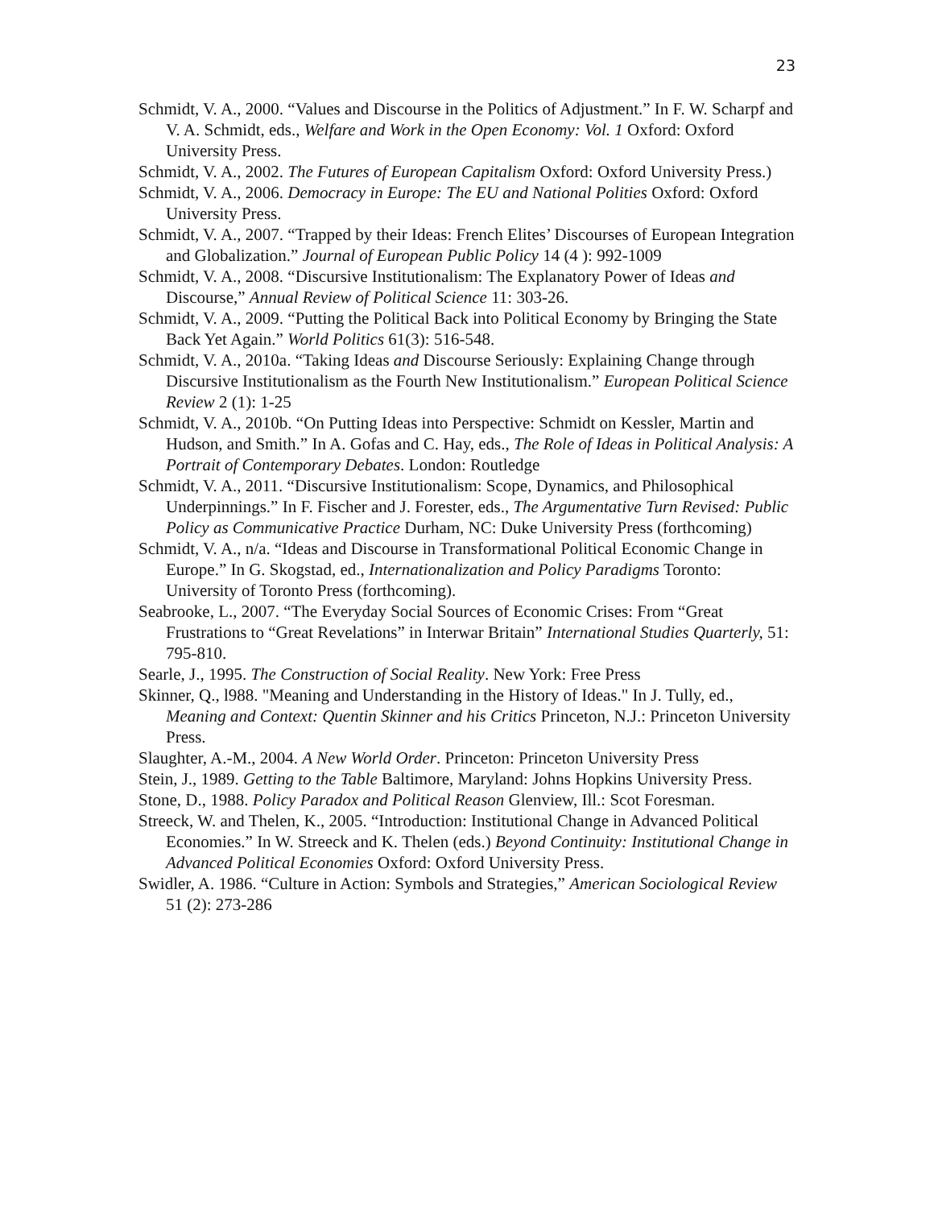23
Schmidt, V. A., 2000. “Values and Discourse in the Politics of Adjustment.” In F. W. Scharpf and V. A. Schmidt, eds., Welfare and Work in the Open Economy: Vol. 1 Oxford: Oxford University Press.
Schmidt, V. A., 2002. The Futures of European Capitalism Oxford: Oxford University Press.)
Schmidt, V. A., 2006. Democracy in Europe: The EU and National Polities Oxford: Oxford University Press.
Schmidt, V. A., 2007. “Trapped by their Ideas: French Elites’ Discourses of European Integration and Globalization.” Journal of European Public Policy 14 (4 ): 992-1009
Schmidt, V. A., 2008. “Discursive Institutionalism: The Explanatory Power of Ideas and Discourse,” Annual Review of Political Science 11: 303-26.
Schmidt, V. A., 2009. “Putting the Political Back into Political Economy by Bringing the State Back Yet Again.” World Politics 61(3): 516-548.
Schmidt, V. A., 2010a. “Taking Ideas and Discourse Seriously: Explaining Change through Discursive Institutionalism as the Fourth New Institutionalism.” European Political Science Review 2 (1): 1-25
Schmidt, V. A., 2010b. “On Putting Ideas into Perspective: Schmidt on Kessler, Martin and Hudson, and Smith.” In A. Gofas and C. Hay, eds., The Role of Ideas in Political Analysis: A Portrait of Contemporary Debates. London: Routledge
Schmidt, V. A., 2011. “Discursive Institutionalism: Scope, Dynamics, and Philosophical Underpinnings.” In F. Fischer and J. Forester, eds., The Argumentative Turn Revised: Public Policy as Communicative Practice Durham, NC: Duke University Press (forthcoming)
Schmidt, V. A., n/a. “Ideas and Discourse in Transformational Political Economic Change in Europe.” In G. Skogstad, ed., Internationalization and Policy Paradigms Toronto: University of Toronto Press (forthcoming).
Seabrooke, L., 2007. “The Everyday Social Sources of Economic Crises: From “Great Frustrations to “Great Revelations” in Interwar Britain” International Studies Quarterly, 51: 795-810.
Searle, J., 1995. The Construction of Social Reality. New York: Free Press
Skinner, Q., l988. "Meaning and Understanding in the History of Ideas." In J. Tully, ed., Meaning and Context: Quentin Skinner and his Critics Princeton, N.J.: Princeton University Press.
Slaughter, A.-M., 2004. A New World Order. Princeton: Princeton University Press
Stein, J., 1989. Getting to the Table Baltimore, Maryland: Johns Hopkins University Press.
Stone, D., 1988. Policy Paradox and Political Reason Glenview, Ill.: Scot Foresman.
Streeck, W. and Thelen, K., 2005. “Introduction: Institutional Change in Advanced Political Economies.” In W. Streeck and K. Thelen (eds.) Beyond Continuity: Institutional Change in Advanced Political Economies Oxford: Oxford University Press.
Swidler, A. 1986. “Culture in Action: Symbols and Strategies,” American Sociological Review 51 (2): 273-286